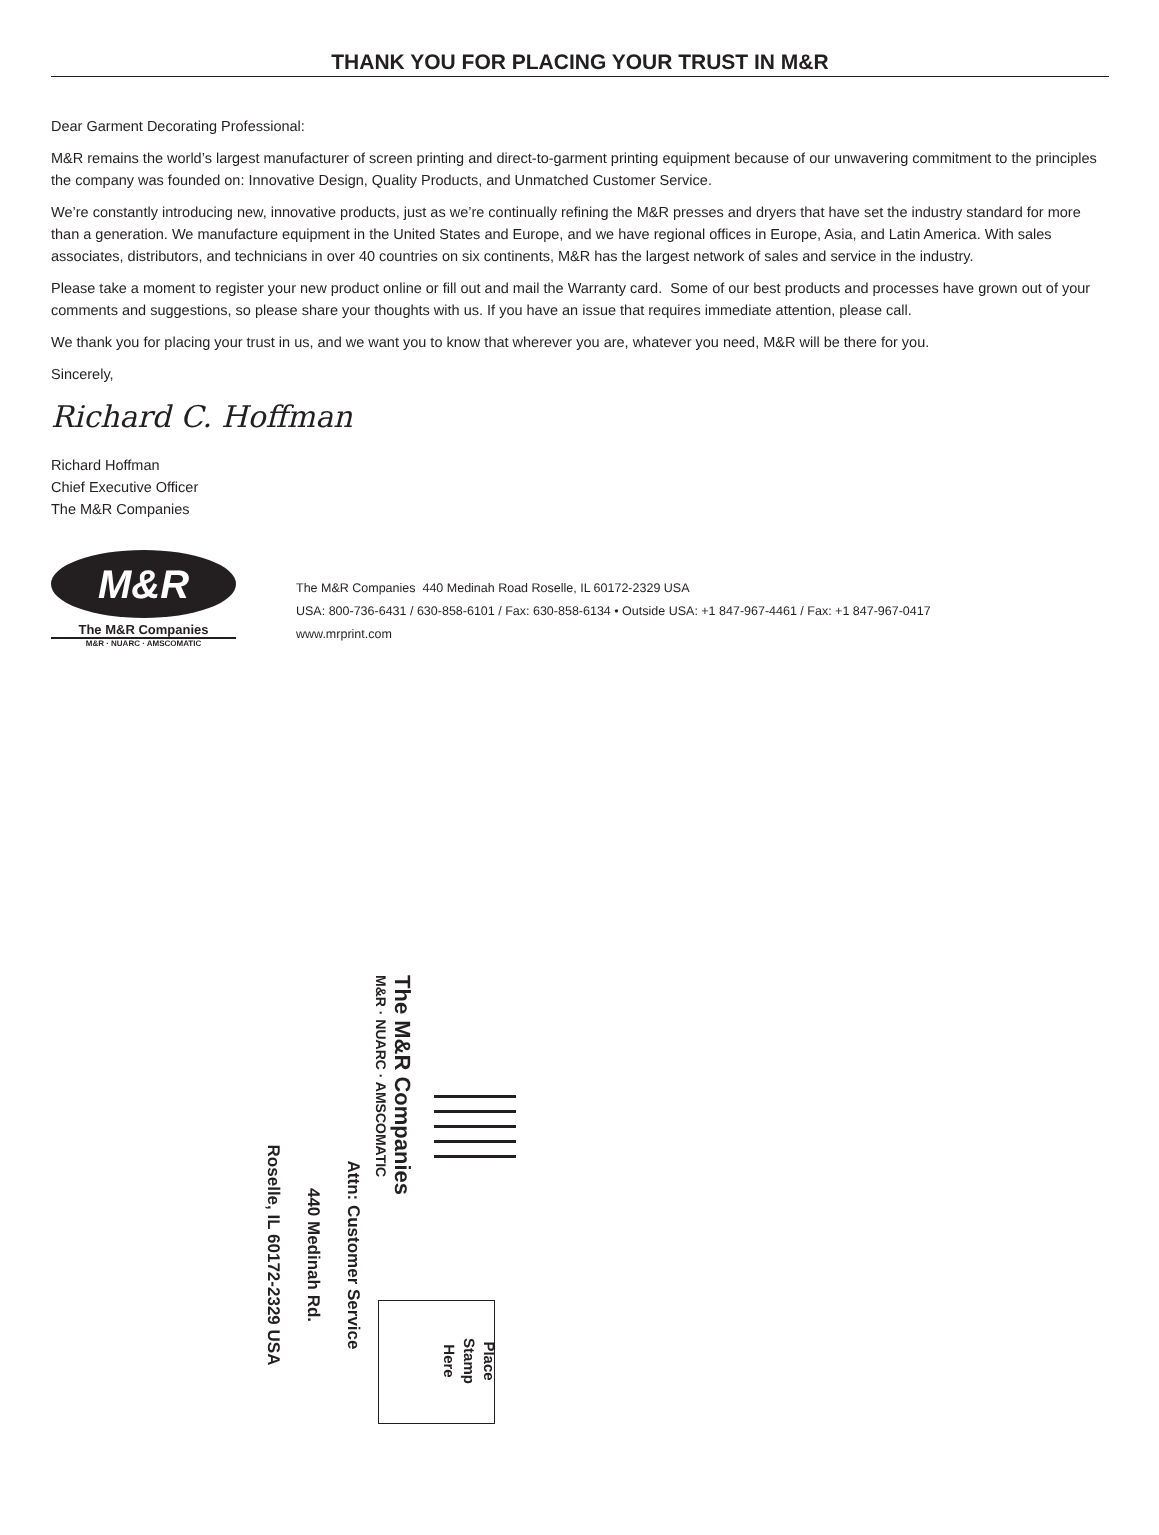THANK YOU FOR PLACING YOUR TRUST IN M&R
Dear Garment Decorating Professional:
M&R remains the world’s largest manufacturer of screen printing and direct-to-garment printing equipment because of our unwavering commitment to the principles the company was founded on: Innovative Design, Quality Products, and Unmatched Customer Service.
We’re constantly introducing new, innovative products, just as we’re continually refining the M&R presses and dryers that have set the industry standard for more than a generation. We manufacture equipment in the United States and Europe, and we have regional offices in Europe, Asia, and Latin America. With sales associates, distributors, and technicians in over 40 countries on six continents, M&R has the largest network of sales and service in the industry.
Please take a moment to register your new product online or fill out and mail the Warranty card. Some of our best products and processes have grown out of your comments and suggestions, so please share your thoughts with us. If you have an issue that requires immediate attention, please call.
We thank you for placing your trust in us, and we want you to know that wherever you are, whatever you need, M&R will be there for you.
Sincerely,
Richard C. Hoffman
Richard Hoffman
Chief Executive Officer
The M&R Companies
M&R
The M&R Companies
M&R · NUARC · AMSCOMATIC
The M&R Companies 440 Medinah Road Roselle, IL 60172-2329 USA
USA: 800-736-6431 / 630-858-6101 / Fax: 630-858-6134 • Outside USA: +1 847-967-4461 / Fax: +1 847-967-0417
www.mrprint.com
The M&R Companies
M&R · NUARC · AMSCOMATIC
Attn: Customer Service
440 Medinah Rd.
Roselle, IL 60172-2329 USA
Place
Stamp
Here